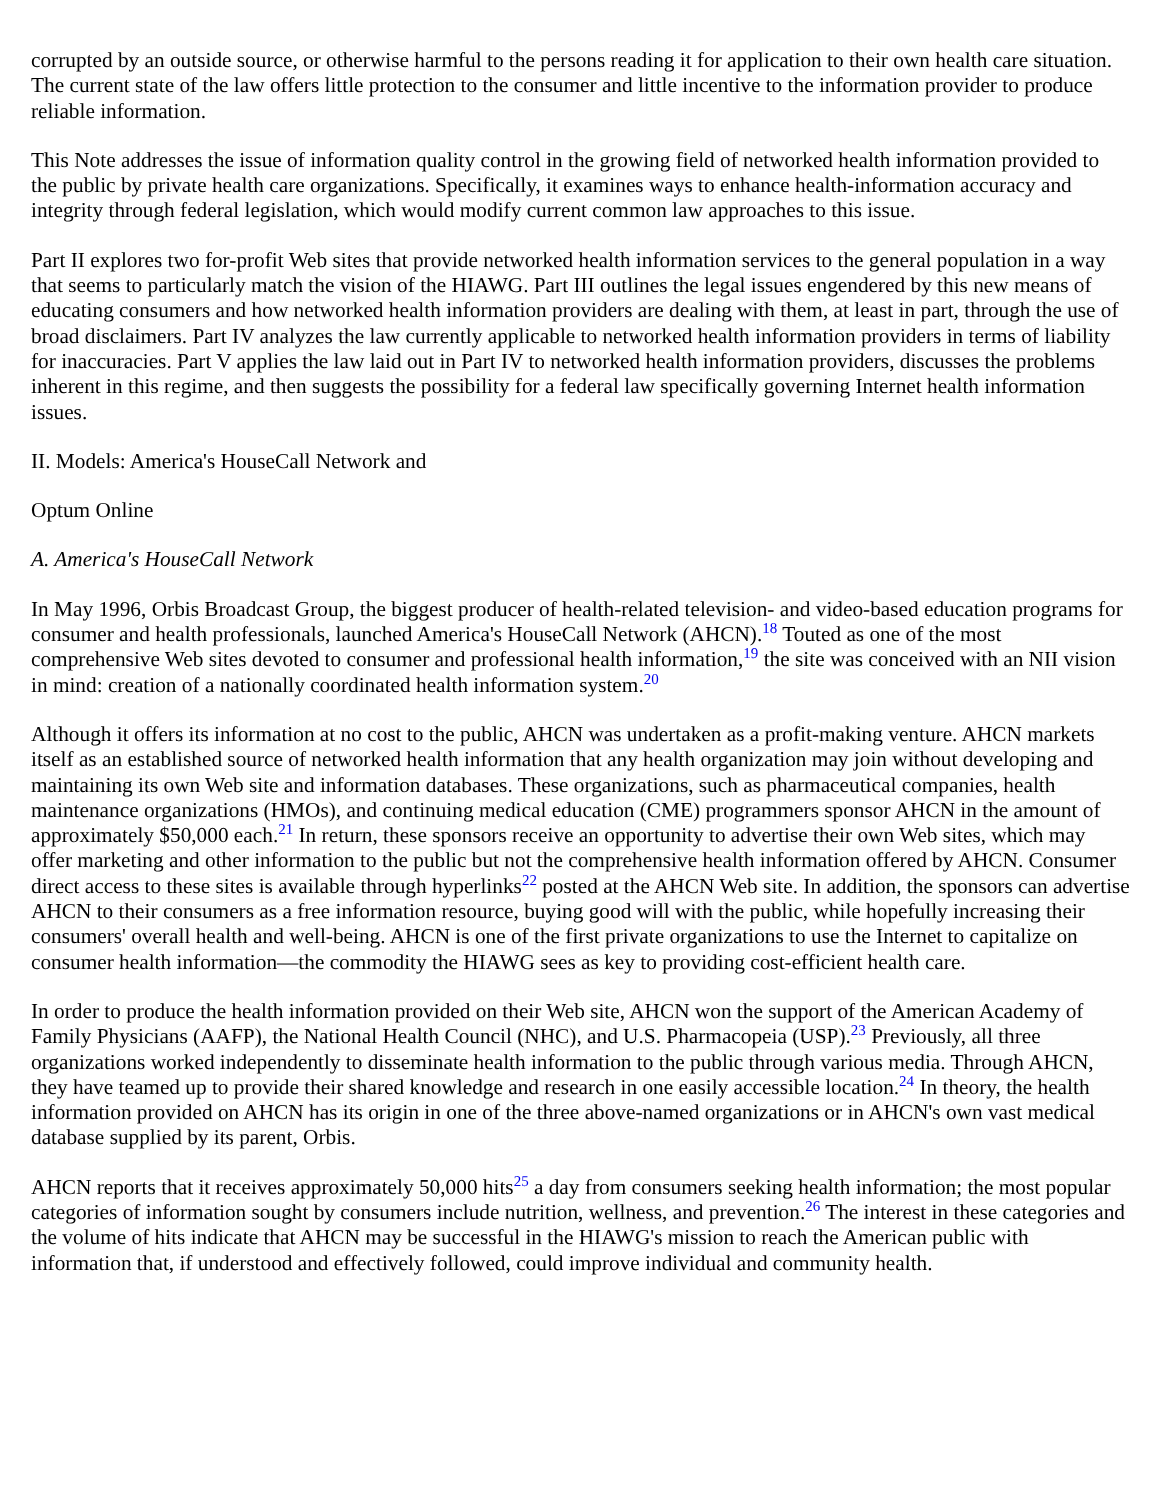corrupted by an outside source, or otherwise harmful to the persons reading it for application to their own health care situation. The current state of the law offers little protection to the consumer and little incentive to the information provider to produce reliable information.
This Note addresses the issue of information quality control in the growing field of networked health information provided to the public by private health care organizations. Specifically, it examines ways to enhance health-information accuracy and integrity through federal legislation, which would modify current common law approaches to this issue.
Part II explores two for-profit Web sites that provide networked health information services to the general population in a way that seems to particularly match the vision of the HIAWG. Part III outlines the legal issues engendered by this new means of educating consumers and how networked health information providers are dealing with them, at least in part, through the use of broad disclaimers. Part IV analyzes the law currently applicable to networked health information providers in terms of liability for inaccuracies. Part V applies the law laid out in Part IV to networked health information providers, discusses the problems inherent in this regime, and then suggests the possibility for a federal law specifically governing Internet health information issues.
II. Models: America's HouseCall Network and
Optum Online
A. America's HouseCall Network
In May 1996, Orbis Broadcast Group, the biggest producer of health-related television- and video-based education programs for consumer and health professionals, launched America's HouseCall Network (AHCN).<sup>18</sup> Touted as one of the most comprehensive Web sites devoted to consumer and professional health information,<sup>19</sup> the site was conceived with an NII vision in mind: creation of a nationally coordinated health information system.<sup>20</sup>
Although it offers its information at no cost to the public, AHCN was undertaken as a profit-making venture. AHCN markets itself as an established source of networked health information that any health organization may join without developing and maintaining its own Web site and information databases. These organizations, such as pharmaceutical companies, health maintenance organizations (HMOs), and continuing medical education (CME) programmers sponsor AHCN in the amount of approximately $50,000 each.<sup>21</sup> In return, these sponsors receive an opportunity to advertise their own Web sites, which may offer marketing and other information to the public but not the comprehensive health information offered by AHCN. Consumer direct access to these sites is available through hyperlinks<sup>22</sup> posted at the AHCN Web site. In addition, the sponsors can advertise AHCN to their consumers as a free information resource, buying good will with the public, while hopefully increasing their consumers' overall health and well-being. AHCN is one of the first private organizations to use the Internet to capitalize on consumer health information—the commodity the HIAWG sees as key to providing cost-efficient health care.
In order to produce the health information provided on their Web site, AHCN won the support of the American Academy of Family Physicians (AAFP), the National Health Council (NHC), and U.S. Pharmacopeia (USP).<sup>23</sup> Previously, all three organizations worked independently to disseminate health information to the public through various media. Through AHCN, they have teamed up to provide their shared knowledge and research in one easily accessible location.<sup>24</sup> In theory, the health information provided on AHCN has its origin in one of the three above-named organizations or in AHCN's own vast medical database supplied by its parent, Orbis.
AHCN reports that it receives approximately 50,000 hits<sup>25</sup> a day from consumers seeking health information; the most popular categories of information sought by consumers include nutrition, wellness, and prevention.<sup>26</sup> The interest in these categories and the volume of hits indicate that AHCN may be successful in the HIAWG's mission to reach the American public with information that, if understood and effectively followed, could improve individual and community health.